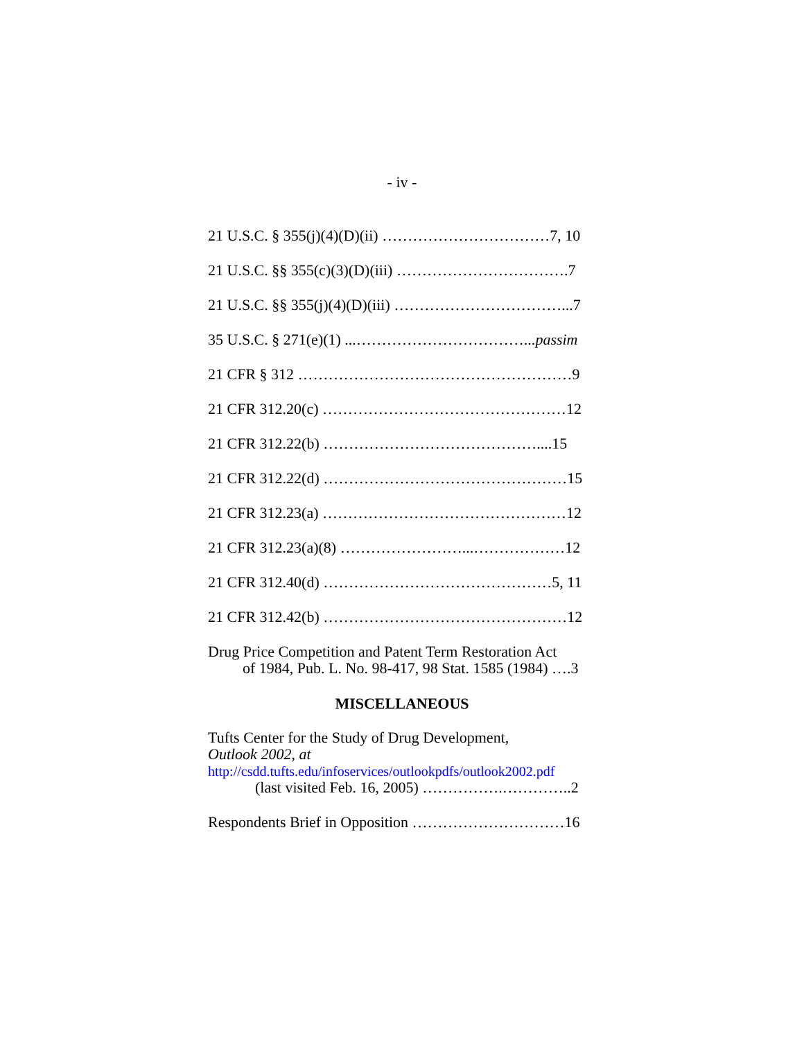- iv -
21 U.S.C. § 355(j)(4)(D)(ii) ……………………………7, 10
21 U.S.C. §§ 355(c)(3)(D)(iii) …………………………….7
21 U.S.C. §§ 355(j)(4)(D)(iii) ……………………………...7
35 U.S.C. § 271(e)(1) ...……………………………...passim
21 CFR § 312 ………………………………………………9
21 CFR 312.20(c) …………………………………………12
21 CFR 312.22(b) ……………………………………....15
21 CFR 312.22(d) …………………………………………15
21 CFR 312.23(a) …………………………………………12
21 CFR 312.23(a)(8) ……………………...………………12
21 CFR 312.40(d) ………………………………………5, 11
21 CFR 312.42(b) …………………………………………12
Drug Price Competition and Patent Term Restoration Act
of 1984, Pub. L. No. 98-417, 98 Stat. 1585 (1984) ….3
MISCELLANEOUS
Tufts Center for the Study of Drug Development,
Outlook 2002, at
http://csdd.tufts.edu/infoservices/outlookpdfs/outlook2002.pdf
(last visited Feb. 16, 2005) …………….…………..2
Respondents Brief in Opposition …………………………16